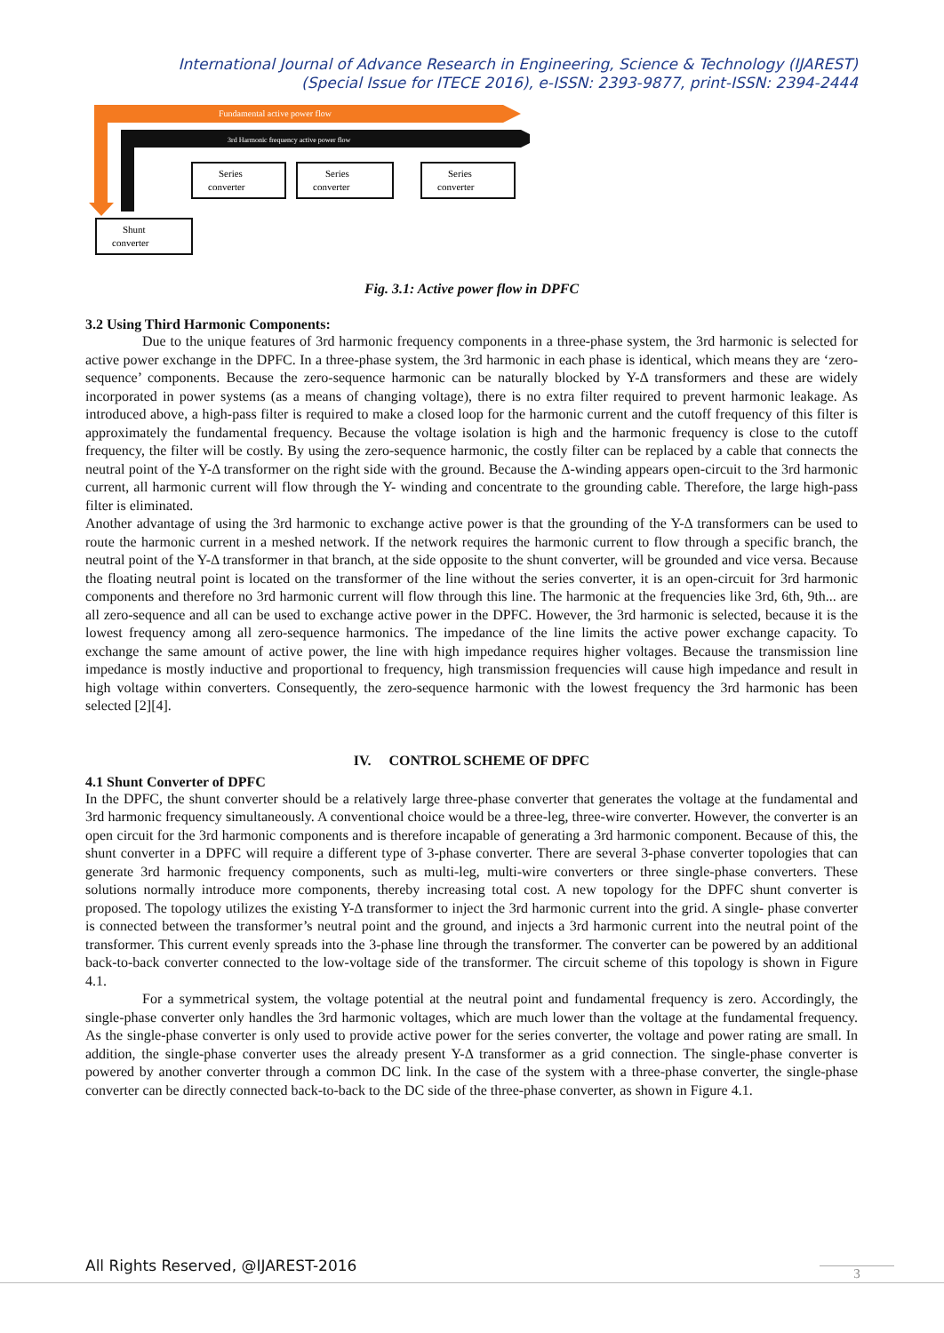International Journal of Advance Research in Engineering, Science & Technology (IJAREST)
(Special Issue for ITECE 2016), e-ISSN: 2393-9877, print-ISSN: 2394-2444
Fundamental active power flow
3rd Harmonic frequency active power flow
Series
converter
Series
converter
Series
converter
Shunt
converter
Fig. 3.1: Active power flow in DPFC
3.2 Using Third Harmonic Components:
Due to the unique features of 3rd harmonic frequency components in a three-phase system, the 3rd harmonic is selected for active power exchange in the DPFC. In a three-phase system, the 3rd harmonic in each phase is identical, which means they are ‘zero-sequence’ components. Because the zero-sequence harmonic can be naturally blocked by Y-Δ transformers and these are widely incorporated in power systems (as a means of changing voltage), there is no extra filter required to prevent harmonic leakage. As introduced above, a high-pass filter is required to make a closed loop for the harmonic current and the cutoff frequency of this filter is approximately the fundamental frequency. Because the voltage isolation is high and the harmonic frequency is close to the cutoff frequency, the filter will be costly. By using the zero-sequence harmonic, the costly filter can be replaced by a cable that connects the neutral point of the Y-Δ transformer on the right side with the ground. Because the Δ-winding appears open-circuit to the 3rd harmonic current, all harmonic current will flow through the Y- winding and concentrate to the grounding cable. Therefore, the large high-pass filter is eliminated.
Another advantage of using the 3rd harmonic to exchange active power is that the grounding of the Y-Δ transformers can be used to route the harmonic current in a meshed network. If the network requires the harmonic current to flow through a specific branch, the neutral point of the Y-Δ transformer in that branch, at the side opposite to the shunt converter, will be grounded and vice versa. Because the floating neutral point is located on the transformer of the line without the series converter, it is an open-circuit for 3rd harmonic components and therefore no 3rd harmonic current will flow through this line. The harmonic at the frequencies like 3rd, 6th, 9th... are all zero-sequence and all can be used to exchange active power in the DPFC. However, the 3rd harmonic is selected, because it is the lowest frequency among all zero-sequence harmonics. The impedance of the line limits the active power exchange capacity. To exchange the same amount of active power, the line with high impedance requires higher voltages. Because the transmission line impedance is mostly inductive and proportional to frequency, high transmission frequencies will cause high impedance and result in high voltage within converters. Consequently, the zero-sequence harmonic with the lowest frequency the 3rd harmonic has been selected [2][4].
IV. CONTROL SCHEME OF DPFC
4.1 Shunt Converter of DPFC
In the DPFC, the shunt converter should be a relatively large three-phase converter that generates the voltage at the fundamental and 3rd harmonic frequency simultaneously. A conventional choice would be a three-leg, three-wire converter. However, the converter is an open circuit for the 3rd harmonic components and is therefore incapable of generating a 3rd harmonic component. Because of this, the shunt converter in a DPFC will require a different type of 3-phase converter. There are several 3-phase converter topologies that can generate 3rd harmonic frequency components, such as multi-leg, multi-wire converters or three single-phase converters. These solutions normally introduce more components, thereby increasing total cost. A new topology for the DPFC shunt converter is proposed. The topology utilizes the existing Y-Δ transformer to inject the 3rd harmonic current into the grid. A single- phase converter is connected between the transformer’s neutral point and the ground, and injects a 3rd harmonic current into the neutral point of the transformer. This current evenly spreads into the 3-phase line through the transformer. The converter can be powered by an additional back-to-back converter connected to the low-voltage side of the transformer. The circuit scheme of this topology is shown in Figure 4.1.
For a symmetrical system, the voltage potential at the neutral point and fundamental frequency is zero. Accordingly, the single-phase converter only handles the 3rd harmonic voltages, which are much lower than the voltage at the fundamental frequency. As the single-phase converter is only used to provide active power for the series converter, the voltage and power rating are small. In addition, the single-phase converter uses the already present Y-Δ transformer as a grid connection. The single-phase converter is powered by another converter through a common DC link. In the case of the system with a three-phase converter, the single-phase converter can be directly connected back-to-back to the DC side of the three-phase converter, as shown in Figure 4.1.
All Rights Reserved, @IJAREST-2016
3